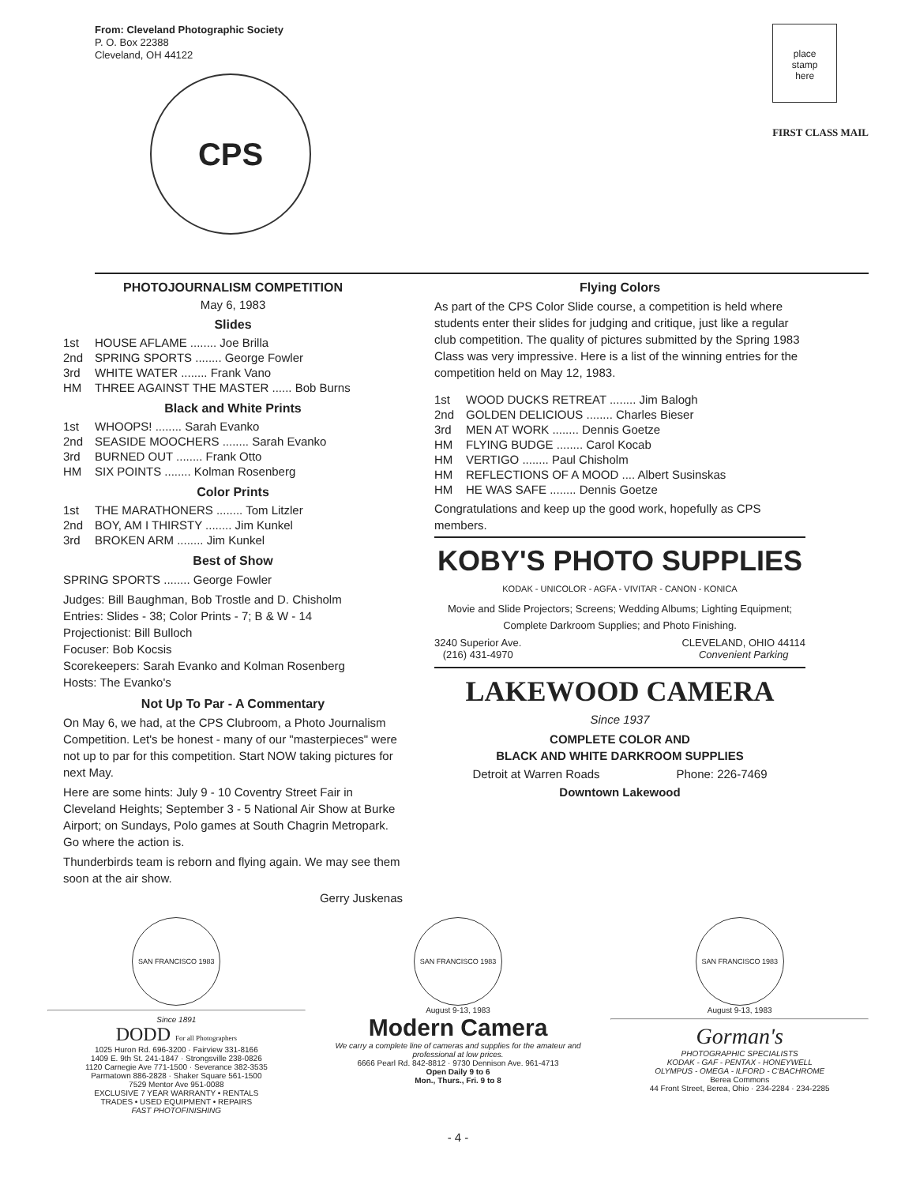From: Cleveland Photographic Society
P. O. Box 22388
Cleveland, OH 44122
CPS
place
stamp
here
FIRST CLASS MAIL
PHOTOJOURNALISM COMPETITION
May 6, 1983
Slides
| 1st | HOUSE AFLAME ........ Joe Brilla |
| 2nd | SPRING SPORTS ........ George Fowler |
| 3rd | WHITE WATER ........ Frank Vano |
| HM | THREE AGAINST THE MASTER ...... Bob Burns |
Black and White Prints
| 1st | WHOOPS! ........ Sarah Evanko |
| 2nd | SEASIDE MOOCHERS ........ Sarah Evanko |
| 3rd | BURNED OUT ........ Frank Otto |
| HM | SIX POINTS ........ Kolman Rosenberg |
Color Prints
| 1st | THE MARATHONERS ........ Tom Litzler |
| 2nd | BOY, AM I THIRSTY ........ Jim Kunkel |
| 3rd | BROKEN ARM ........ Jim Kunkel |
Best of Show
SPRING SPORTS ........ George Fowler
Judges: Bill Baughman, Bob Trostle and D. Chisholm
Entries: Slides - 38; Color Prints - 7; B & W - 14
Projectionist: Bill Bulloch
Focuser: Bob Kocsis
Scorekeepers: Sarah Evanko and Kolman Rosenberg
Hosts: The Evanko's
Not Up To Par - A Commentary
On May 6, we had, at the CPS Clubroom, a Photo Journalism Competition. Let's be honest - many of our "masterpieces" were not up to par for this competition. Start NOW taking pictures for next May.
Here are some hints: July 9 - 10 Coventry Street Fair in Cleveland Heights; September 3 - 5 National Air Show at Burke Airport; on Sundays, Polo games at South Chagrin Metropark. Go where the action is.
Thunderbirds team is reborn and flying again. We may see them soon at the air show.
Gerry Juskenas
Flying Colors
As part of the CPS Color Slide course, a competition is held where students enter their slides for judging and critique, just like a regular club competition. The quality of pictures submitted by the Spring 1983 Class was very impressive. Here is a list of the winning entries for the competition held on May 12, 1983.
| 1st | WOOD DUCKS RETREAT ........ Jim Balogh |
| 2nd | GOLDEN DELICIOUS ........ Charles Bieser |
| 3rd | MEN AT WORK ........ Dennis Goetze |
| HM | FLYING BUDGE ........ Carol Kocab |
| HM | VERTIGO ........ Paul Chisholm |
| HM | REFLECTIONS OF A MOOD .... Albert Susinskas |
| HM | HE WAS SAFE ........ Dennis Goetze |
Congratulations and keep up the good work, hopefully as CPS members.
KOBY'S PHOTO SUPPLIES
KODAK - UNICOLOR - AGFA - VIVITAR - CANON - KONICA
Movie and Slide Projectors; Screens; Wedding Albums; Lighting Equipment; Complete Darkroom Supplies; and Photo Finishing.
3240 Superior Ave.
(216) 431-4970 CLEVELAND, OHIO 44114
Convenient Parking
LAKEWOOD CAMERA
Since 1937
COMPLETE COLOR AND
BLACK AND WHITE DARKROOM SUPPLIES
Detroit at Warren Roads Phone: 226-7469
Downtown Lakewood
SAN FRANCISCO 1983
Since 1891
DODD For all Photographers
1025 Huron Rd. 696-3200 · Fairview 331-8166
1409 E. 9th St. 241-1847 · Strongsville 238-0826
1120 Carnegie Ave 771-1500 · Severance 382-3535
Parmatown 886-2828 · Shaker Square 561-1500
7529 Mentor Ave 951-0088
EXCLUSIVE 7 YEAR WARRANTY • RENTALS
TRADES • USED EQUIPMENT • REPAIRS
FAST PHOTOFINISHING
SAN FRANCISCO 1983
August 9-13, 1983
Modern Camera
We carry a complete line of cameras and supplies for the amateur and professional at low prices.
6666 Pearl Rd. 842-8812 · 9730 Dennison Ave. 961-4713
Open Daily 9 to 6
Mon., Thurs., Fri. 9 to 8
SAN FRANCISCO 1983
August 9-13, 1983
Gorman's
PHOTOGRAPHIC SPECIALISTS
KODAK - GAF - PENTAX - HONEYWELL
OLYMPUS - OMEGA - ILFORD - C'BACHROME
Berea Commons
44 Front Street, Berea, Ohio · 234-2284 · 234-2285
- 4 -